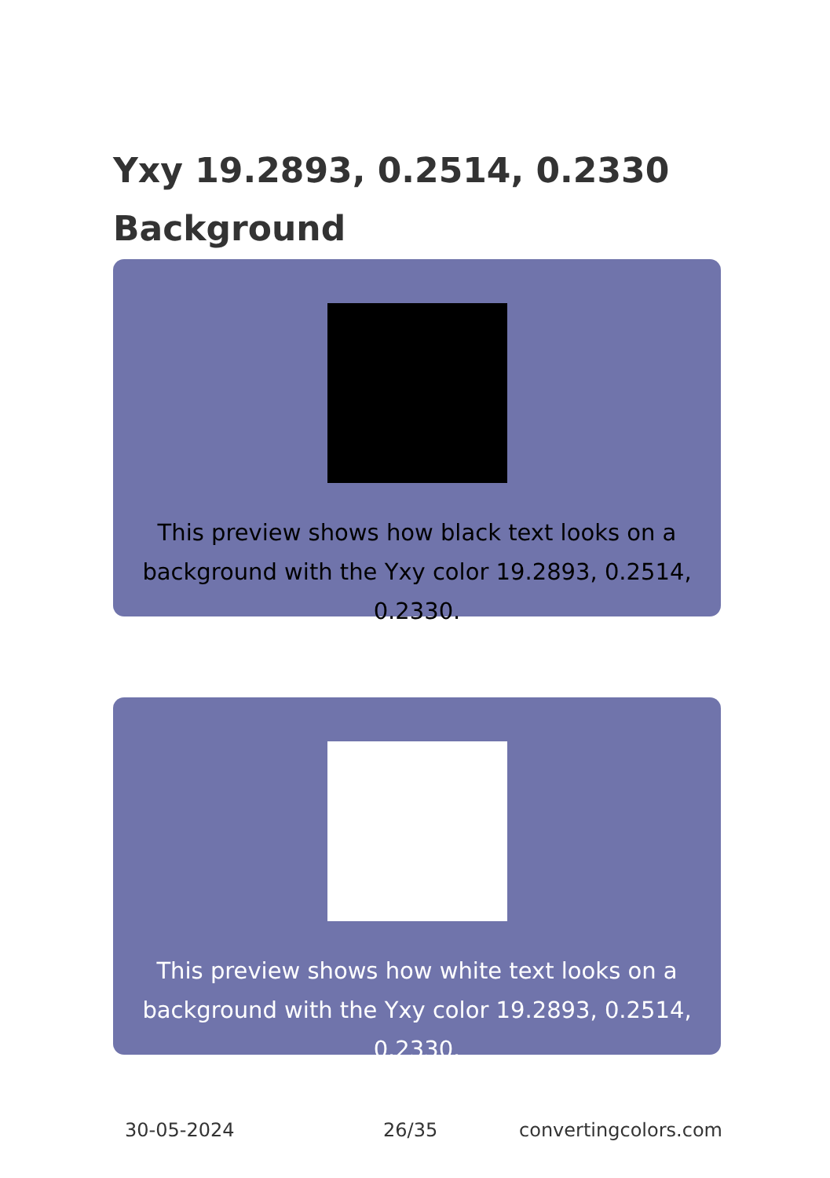Yxy 19.2893, 0.2514, 0.2330
Background
This preview shows how black text looks on a
background with the Yxy color 19.2893, 0.2514, 0.2330.
This preview shows how white text looks on a
background with the Yxy color 19.2893, 0.2514, 0.2330.
30-05-2024 26/35 convertingcolors.com